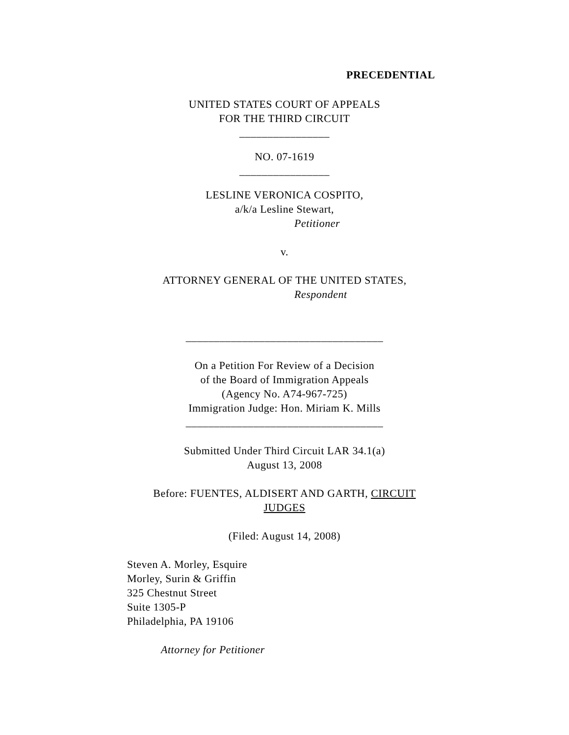PRECEDENTIAL
UNITED STATES COURT OF APPEALS
FOR THE THIRD CIRCUIT
________________
NO. 07-1619
________________
LESLINE VERONICA COSPITO,
a/k/a Lesline Stewart,
Petitioner
v.
ATTORNEY GENERAL OF THE UNITED STATES,
Respondent
___________________________________
On a Petition For Review of a Decision
of the Board of Immigration Appeals
(Agency No. A74-967-725)
Immigration Judge: Hon. Miriam K. Mills
___________________________________
Submitted Under Third Circuit LAR 34.1(a)
August 13, 2008
Before: FUENTES, ALDISERT AND GARTH, CIRCUIT
JUDGES
(Filed: August 14, 2008)
Steven A. Morley, Esquire
Morley, Surin & Griffin
325 Chestnut Street
Suite 1305-P
Philadelphia, PA 19106
Attorney for Petitioner